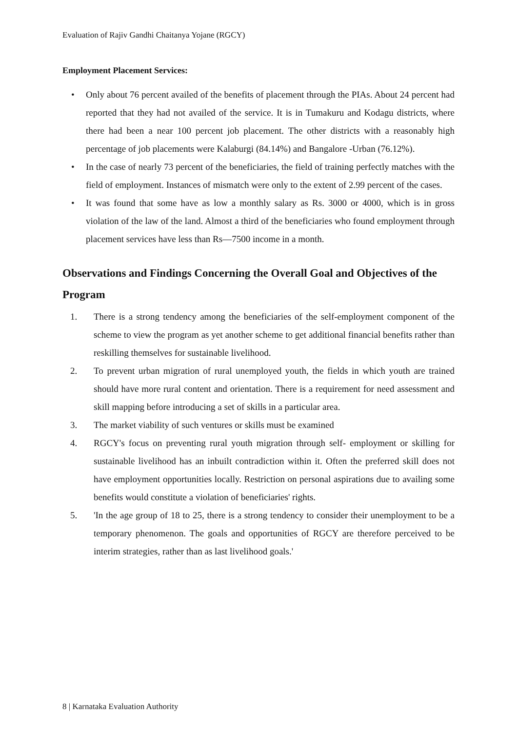Evaluation of Rajiv Gandhi Chaitanya Yojane (RGCY)
Employment Placement Services:
• Only about 76 percent availed of the benefits of placement through the PIAs. About 24 percent had reported that they had not availed of the service. It is in Tumakuru and Kodagu districts, where there had been a near 100 percent job placement. The other districts with a reasonably high percentage of job placements were Kalaburgi (84.14%) and Bangalore -Urban (76.12%).
• In the case of nearly 73 percent of the beneficiaries, the field of training perfectly matches with the field of employment. Instances of mismatch were only to the extent of 2.99 percent of the cases.
• It was found that some have as low a monthly salary as Rs. 3000 or 4000, which is in gross violation of the law of the land. Almost a third of the beneficiaries who found employment through placement services have less than Rs—7500 income in a month.
Observations and Findings Concerning the Overall Goal and Objectives of the Program
1. There is a strong tendency among the beneficiaries of the self-employment component of the scheme to view the program as yet another scheme to get additional financial benefits rather than reskilling themselves for sustainable livelihood.
2. To prevent urban migration of rural unemployed youth, the fields in which youth are trained should have more rural content and orientation. There is a requirement for need assessment and skill mapping before introducing a set of skills in a particular area.
3. The market viability of such ventures or skills must be examined
4. RGCY's focus on preventing rural youth migration through self- employment or skilling for sustainable livelihood has an inbuilt contradiction within it. Often the preferred skill does not have employment opportunities locally. Restriction on personal aspirations due to availing some benefits would constitute a violation of beneficiaries' rights.
5. 'In the age group of 18 to 25, there is a strong tendency to consider their unemployment to be a temporary phenomenon. The goals and opportunities of RGCY are therefore perceived to be interim strategies, rather than as last livelihood goals.'
8 | Karnataka Evaluation Authority